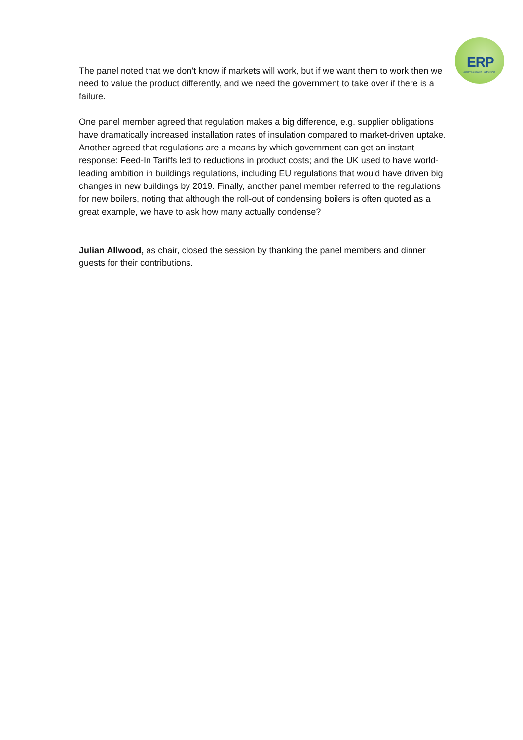ERP
Energy Research Partnership
The panel noted that we don’t know if markets will work, but if we want them to work then we need to value the product differently, and we need the government to take over if there is a failure.
One panel member agreed that regulation makes a big difference, e.g. supplier obligations have dramatically increased installation rates of insulation compared to market-driven uptake. Another agreed that regulations are a means by which government can get an instant response: Feed-In Tariffs led to reductions in product costs; and the UK used to have world-leading ambition in buildings regulations, including EU regulations that would have driven big changes in new buildings by 2019. Finally, another panel member referred to the regulations for new boilers, noting that although the roll-out of condensing boilers is often quoted as a great example, we have to ask how many actually condense?
Julian Allwood, as chair, closed the session by thanking the panel members and dinner guests for their contributions.